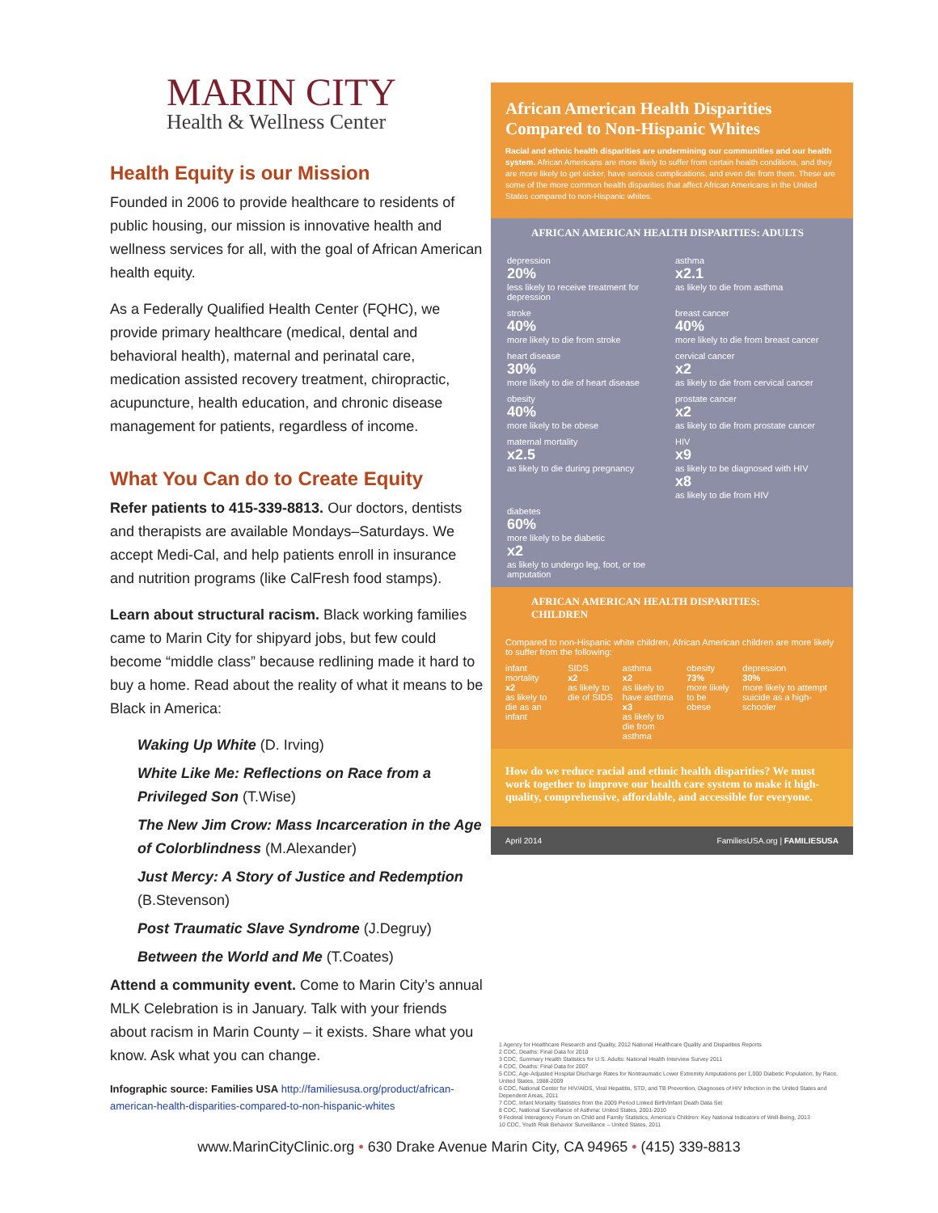MARIN CITY
Health & Wellness Center
Health Equity is our Mission
Founded in 2006 to provide healthcare to residents of public housing, our mission is innovative health and wellness services for all, with the goal of African American health equity.
As a Federally Qualified Health Center (FQHC), we provide primary healthcare (medical, dental and behavioral health), maternal and perinatal care, medication assisted recovery treatment, chiropractic, acupuncture, health education, and chronic disease management for patients, regardless of income.
What You Can do to Create Equity
Refer patients to 415-339-8813. Our doctors, dentists and therapists are available Mondays–Saturdays. We accept Medi-Cal, and help patients enroll in insurance and nutrition programs (like CalFresh food stamps).
Learn about structural racism. Black working families came to Marin City for shipyard jobs, but few could become “middle class” because redlining made it hard to buy a home. Read about the reality of what it means to be Black in America:
Waking Up White (D. Irving)
White Like Me: Reflections on Race from a Privileged Son (T.Wise)
The New Jim Crow: Mass Incarceration in the Age of Colorblindness (M.Alexander)
Just Mercy: A Story of Justice and Redemption (B.Stevenson)
Post Traumatic Slave Syndrome (J.Degruy)
Between the World and Me (T.Coates)
Attend a community event. Come to Marin City’s annual MLK Celebration is in January. Talk with your friends about racism in Marin County – it exists. Share what you know. Ask what you can change.
Infographic source: Families USA http://familiesusa.org/product/african-american-health-disparities-compared-to-non-hispanic-whites
African American Health Disparities Compared to Non-Hispanic Whites
Racial and ethnic health disparities are undermining our communities and our health system. African Americans are more likely to suffer from certain health conditions, and they are more likely to get sicker, have serious complications, and even die from them. These are some of the more common health disparities that affect African Americans in the United States compared to non-Hispanic whites.
AFRICAN AMERICAN HEALTH DISPARITIES: ADULTS
depression
20%
less likely to receive treatment for depression
asthma
x2.1
as likely to die from asthma
stroke
40%
more likely to die from stroke
breast cancer
40%
more likely to die from breast cancer
heart disease
30%
more likely to die of heart disease
cervical cancer
x2
as likely to die from cervical cancer
obesity
40%
more likely to be obese
prostate cancer
x2
as likely to die from prostate cancer
maternal mortality
x2.5
as likely to die during pregnancy
HIV
x9
as likely to be diagnosed with HIV
x8
as likely to die from HIV
diabetes
60%
more likely to be diabetic
x2
as likely to undergo leg, foot, or toe amputation
AFRICAN AMERICAN HEALTH DISPARITIES: CHILDREN
Compared to non-Hispanic white children, African American children are more likely to suffer from the following:
infant mortality
x2
as likely to die as an infant
SIDS
x2
as likely to die of SIDS
asthma
x2
as likely to have asthma
x3
as likely to die from asthma
obesity
73%
more likely to be obese
depression
30%
more likely to attempt suicide as a high-schooler
How do we reduce racial and ethnic health disparities? We must work together to improve our health care system to make it high-quality, comprehensive, affordable, and accessible for everyone.
April 2014 FamiliesUSA.org | FAMILIESUSA
1 Agency for Healthcare Research and Quality, 2012 National Healthcare Quality and Disparities Reports
2 CDC, Deaths: Final Data for 2010
3 CDC, Summary Health Statistics for U.S. Adults: National Health Interview Survey 2011
4 CDC, Deaths: Final Data for 2007
5 CDC, Age-Adjusted Hospital Discharge Rates for Nontraumatic Lower Extremity Amputations per 1,000 Diabetic Population, by Race, United States, 1988-2009
6 CDC, National Center for HIV/AIDS, Viral Hepatitis, STD, and TB Prevention, Diagnoses of HIV Infection in the United States and Dependent Areas, 2011
7 CDC, Infant Mortality Statistics from the 2009 Period Linked Birth/Infant Death Data Set
8 CDC, National Surveillance of Asthma: United States, 2001-2010
9 Federal Interagency Forum on Child and Family Statistics, America's Children: Key National Indicators of Well-Being, 2013
10 CDC, Youth Risk Behavior Surveillance – United States, 2011
www.MarinCityClinic.org • 630 Drake Avenue Marin City, CA 94965 • (415) 339-8813